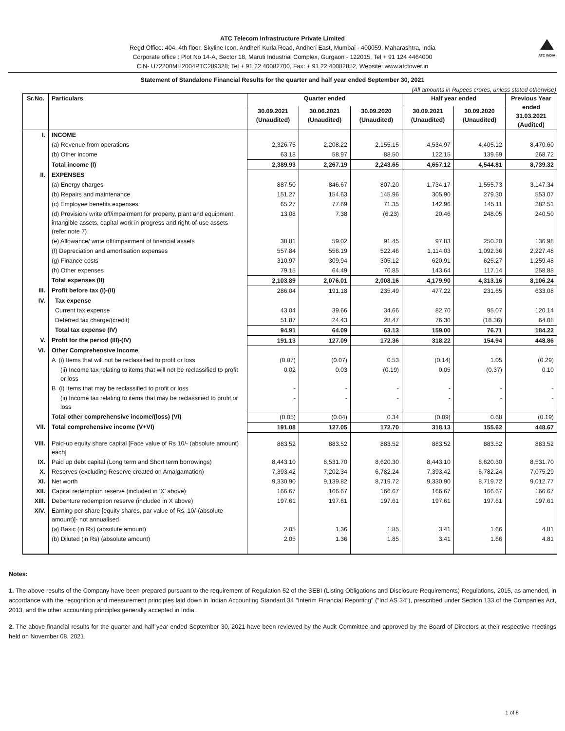ATC Telecom Infrastructure Private Limited
Regd Office: 404, 4th floor, Skyline Icon, Andheri Kurla Road, Andheri East, Mumbai - 400059, Maharashtra, India
Corporate office : Plot No 14-A, Sector 18, Maruti Industrial Complex, Gurgaon - 122015, Tel + 91 124 4464000
CIN- U72200MH2004PTC289328; Tel + 91 22 40082700, Fax: + 91 22 40082852, Website: www.atctower.in
ATC INDIA
Statement of Standalone Financial Results for the quarter and half year ended September 30, 2021
(All amounts in Rupees crores, unless stated otherwise)
| Sr.No. | Particulars | Quarter ended | | | Half year ended | | Previous Year ended 31.03.2021 (Audited) |
| --- | --- | --- | --- | --- | --- | --- | --- |
| | | 30.09.2021 (Unaudited) | 30.06.2021 (Unaudited) | 30.09.2020 (Unaudited) | 30.09.2021 (Unaudited) | 30.09.2020 (Unaudited) | |
| I. | INCOME | | | | | | |
| | (a) Revenue from operations | 2,326.75 | 2,208.22 | 2,155.15 | 4,534.97 | 4,405.12 | 8,470.60 |
| | (b) Other income | 63.18 | 58.97 | 88.50 | 122.15 | 139.69 | 268.72 |
| | Total income (I) | 2,389.93 | 2,267.19 | 2,243.65 | 4,657.12 | 4,544.81 | 8,739.32 |
| II. | EXPENSES | | | | | | |
| | (a) Energy charges | 887.50 | 846.67 | 807.20 | 1,734.17 | 1,555.73 | 3,147.34 |
| | (b) Repairs and maintenance | 151.27 | 154.63 | 145.96 | 305.90 | 279.30 | 553.07 |
| | (c) Employee benefits expenses | 65.27 | 77.69 | 71.35 | 142.96 | 145.11 | 282.51 |
| | (d) Provision/ write off/impairment for property, plant and equipment, intangible assets, capital work in progress and right-of-use assets (refer note 7) | 13.08 | 7.38 | (6.23) | 20.46 | 248.05 | 240.50 |
| | (e) Allowance/ write off/impairment of financial assets | 38.81 | 59.02 | 91.45 | 97.83 | 250.20 | 136.98 |
| | (f) Depreciation and amortisation expenses | 557.84 | 556.19 | 522.46 | 1,114.03 | 1,092.36 | 2,227.48 |
| | (g) Finance costs | 310.97 | 309.94 | 305.12 | 620.91 | 625.27 | 1,259.48 |
| | (h) Other expenses | 79.15 | 64.49 | 70.85 | 143.64 | 117.14 | 258.88 |
| | Total expenses (II) | 2,103.89 | 2,076.01 | 2,008.16 | 4,179.90 | 4,313.16 | 8,106.24 |
| III. | Profit before tax (I)-(II) | 286.04 | 191.18 | 235.49 | 477.22 | 231.65 | 633.08 |
| IV. | Tax expense | | | | | | |
| | Current tax expense | 43.04 | 39.66 | 34.66 | 82.70 | 95.07 | 120.14 |
| | Deferred tax charge/(credit) | 51.87 | 24.43 | 28.47 | 76.30 | (18.36) | 64.08 |
| | Total tax expense (IV) | 94.91 | 64.09 | 63.13 | 159.00 | 76.71 | 184.22 |
| V. | Profit for the period (III)-(IV) | 191.13 | 127.09 | 172.36 | 318.22 | 154.94 | 448.86 |
| VI. | Other Comprehensive Income | | | | | | |
| | A (i) Items that will not be reclassified to profit or loss | (0.07) | (0.07) | 0.53 | (0.14) | 1.05 | (0.29) |
| | (ii) Income tax relating to items that will not be reclassified to profit or loss | 0.02 | 0.03 | (0.19) | 0.05 | (0.37) | 0.10 |
| | B (i) Items that may be reclassified to profit or loss | - | - | - | - | - | - |
| | (ii) Income tax relating to items that may be reclassified to profit or loss | - | - | - | - | - | - |
| | Total other comprehensive income/(loss) (VI) | (0.05) | (0.04) | 0.34 | (0.09) | 0.68 | (0.19) |
| VII. | Total comprehensive income (V+VI) | 191.08 | 127.05 | 172.70 | 318.13 | 155.62 | 448.67 |
| VIII. | Paid-up equity share capital [Face value of Rs 10/- (absolute amount) each] | 883.52 | 883.52 | 883.52 | 883.52 | 883.52 | 883.52 |
| IX. | Paid up debt capital (Long term and Short term borrowings) | 8,443.10 | 8,531.70 | 8,620.30 | 8,443.10 | 8,620.30 | 8,531.70 |
| X. | Reserves (excluding Reserve created on Amalgamation) | 7,393.42 | 7,202.34 | 6,782.24 | 7,393.42 | 6,782.24 | 7,075.29 |
| XI. | Net worth | 9,330.90 | 9,139.82 | 8,719.72 | 9,330.90 | 8,719.72 | 9,012.77 |
| XII. | Capital redemption reserve (included in 'X' above) | 166.67 | 166.67 | 166.67 | 166.67 | 166.67 | 166.67 |
| XIII. | Debenture redemption reserve (included in X above) | 197.61 | 197.61 | 197.61 | 197.61 | 197.61 | 197.61 |
| XIV. | Earning per share [equity shares, par value of Rs. 10/-(absolute amount)]- not annualised | | | | | | |
| | (a) Basic (in Rs) (absolute amount) | 2.05 | 1.36 | 1.85 | 3.41 | 1.66 | 4.81 |
| | (b) Diluted (in Rs) (absolute amount) | 2.05 | 1.36 | 1.85 | 3.41 | 1.66 | 4.81 |
Notes:
1. The above results of the Company have been prepared pursuant to the requirement of Regulation 52 of the SEBI (Listing Obligations and Disclosure Requirements) Regulations, 2015, as amended, in accordance with the recognition and measurement principles laid down in Indian Accounting Standard 34 "Interim Financial Reporting" ("Ind AS 34"), prescribed under Section 133 of the Companies Act, 2013, and the other accounting principles generally accepted in India.
2. The above financial results for the quarter and half year ended September 30, 2021 have been reviewed by the Audit Committee and approved by the Board of Directors at their respective meetings held on November 08, 2021.
1 of 8